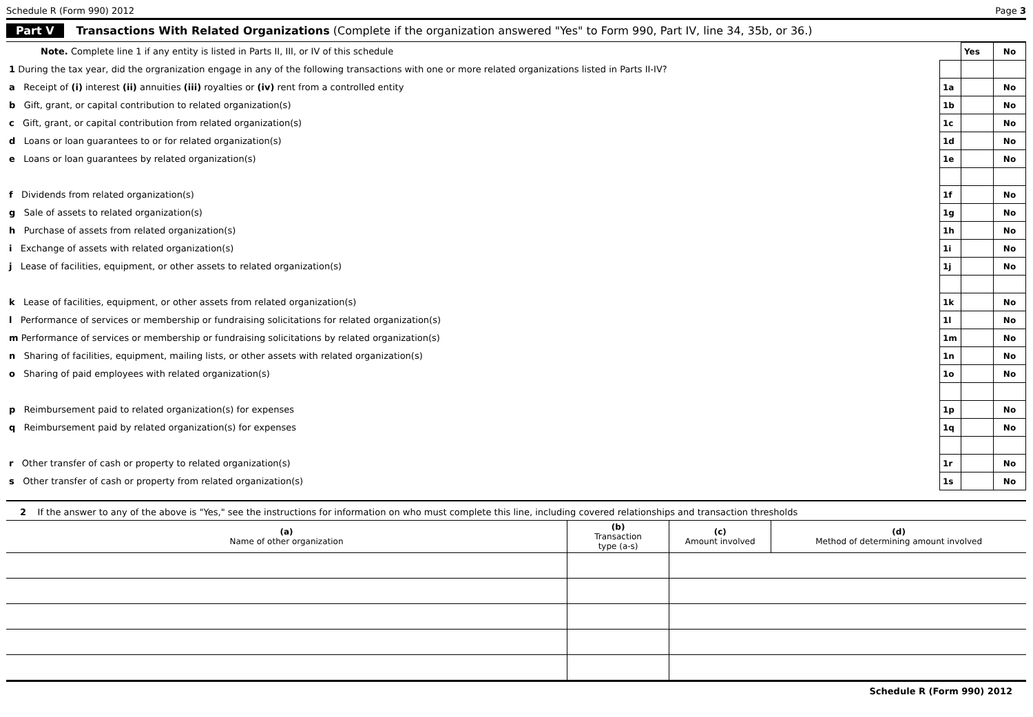Schedule R (Form 990) 2012 Page 3
Part V Transactions With Related Organizations (Complete if the organization answered "Yes" to Form 990, Part IV, line 34, 35b, or 36.)
| Note. Complete line 1 if any entity is listed in Parts II, III, or IV of this schedule | | Yes | No |
| 1 During the tax year, did the orgranization engage in any of the following transactions with one or more related organizations listed in Parts II-IV? | | | |
| a Receipt of (i) interest (ii) annuities (iii) royalties or (iv) rent from a controlled entity | 1a | | No |
| b Gift, grant, or capital contribution to related organization(s) | 1b | | No |
| c Gift, grant, or capital contribution from related organization(s) | 1c | | No |
| d Loans or loan guarantees to or for related organization(s) | 1d | | No |
| e Loans or loan guarantees by related organization(s) | 1e | | No |
| f Dividends from related organization(s) | 1f | | No |
| g Sale of assets to related organization(s) | 1g | | No |
| h Purchase of assets from related organization(s) | 1h | | No |
| i Exchange of assets with related organization(s) | 1i | | No |
| j Lease of facilities, equipment, or other assets to related organization(s) | 1j | | No |
| k Lease of facilities, equipment, or other assets from related organization(s) | 1k | | No |
| l Performance of services or membership or fundraising solicitations for related organization(s) | 1l | | No |
| m Performance of services or membership or fundraising solicitations by related organization(s) | 1m | | No |
| n Sharing of facilities, equipment, mailing lists, or other assets with related organization(s) | 1n | | No |
| o Sharing of paid employees with related organization(s) | 1o | | No |
| p Reimbursement paid to related organization(s) for expenses | 1p | | No |
| q Reimbursement paid by related organization(s) for expenses | 1q | | No |
| r Other transfer of cash or property to related organization(s) | 1r | | No |
| s Other transfer of cash or property from related organization(s) | 1s | | No |
2 If the answer to any of the above is "Yes," see the instructions for information on who must complete this line, including covered relationships and transaction thresholds
| (a) Name of other organization | (b) Transaction type (a-s) | (c) Amount involved | (d) Method of determining amount involved |
| --- | --- | --- | --- |
Schedule R (Form 990) 2012